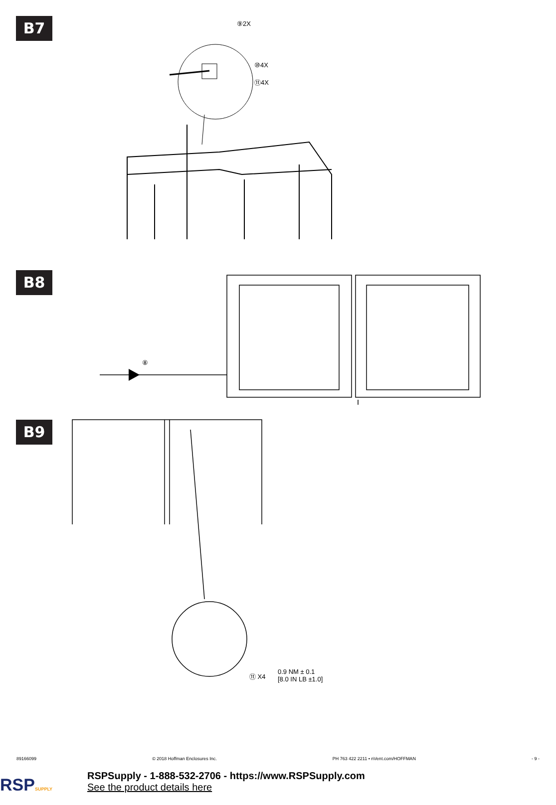B7
⑨2X
⑩4X
⑪4X
B8
⑧
B9
⑪ X4
0.9 NM ± 0.1
[8.0 IN LB ±1.0]
89166099 © 2018 Hoffman Enclosures Inc. PH 763 422 2211 • nVent.com/HOFFMAN - 9 -
RSPSUPPLY
RSPSupply - 1-888-532-2706 - https://www.RSPSupply.com
See the product details here